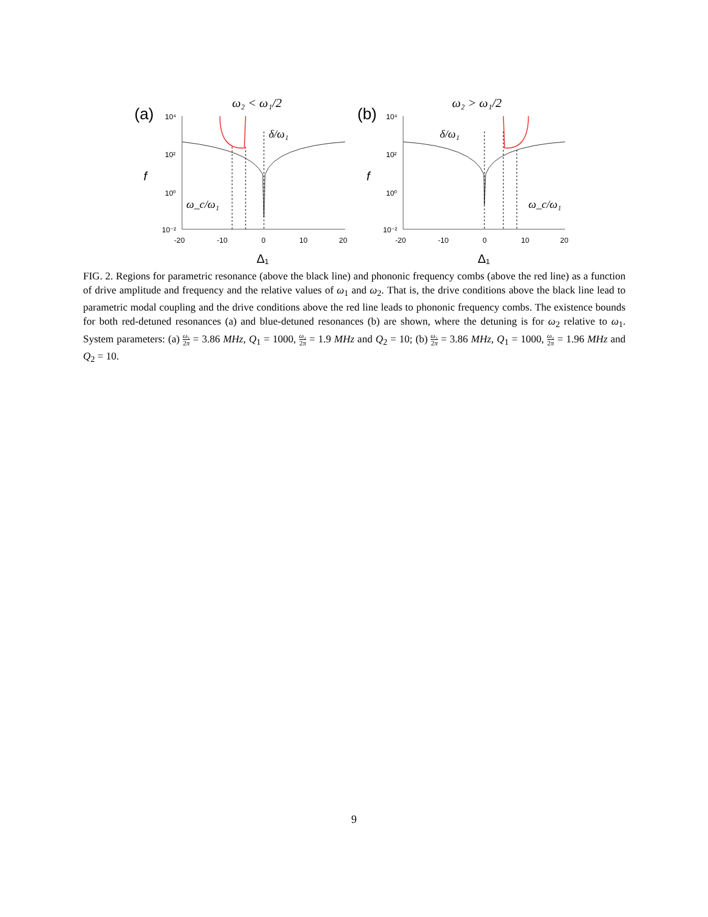(a)
ω₂ < ω₁/2
10⁴
10²
10⁰
10⁻²
-20
-10
0
10
20
Δ₁
f
δ/ω₁
ω_c/ω₁
(b)
ω₂ > ω₁/2
10⁴
10²
10⁰
10⁻²
-20
-10
0
10
20
Δ₁
f
δ/ω₁
ω_c/ω₁
FIG. 2. Regions for parametric resonance (above the black line) and phononic frequency combs (above the red line) as a function of drive amplitude and frequency and the relative values of ω<sub>1</sub> and ω<sub>2</sub>. That is, the drive conditions above the black line lead to parametric modal coupling and the drive conditions above the red line leads to phononic frequency combs. The existence bounds for both red-detuned resonances (a) and blue-detuned resonances (b) are shown, where the detuning is for ω<sub>2</sub> relative to ω<sub>1</sub>. System parameters: (a) ω₁ 2π = 3.86 MHz, Q<sub>1</sub> = 1000, ω₂ 2π = 1.9 MHz and Q<sub>2</sub> = 10; (b) ω₁ 2π = 3.86 MHz, Q<sub>1</sub> = 1000, ω₂ 2π = 1.96 MHz and Q<sub>2</sub> = 10.
9